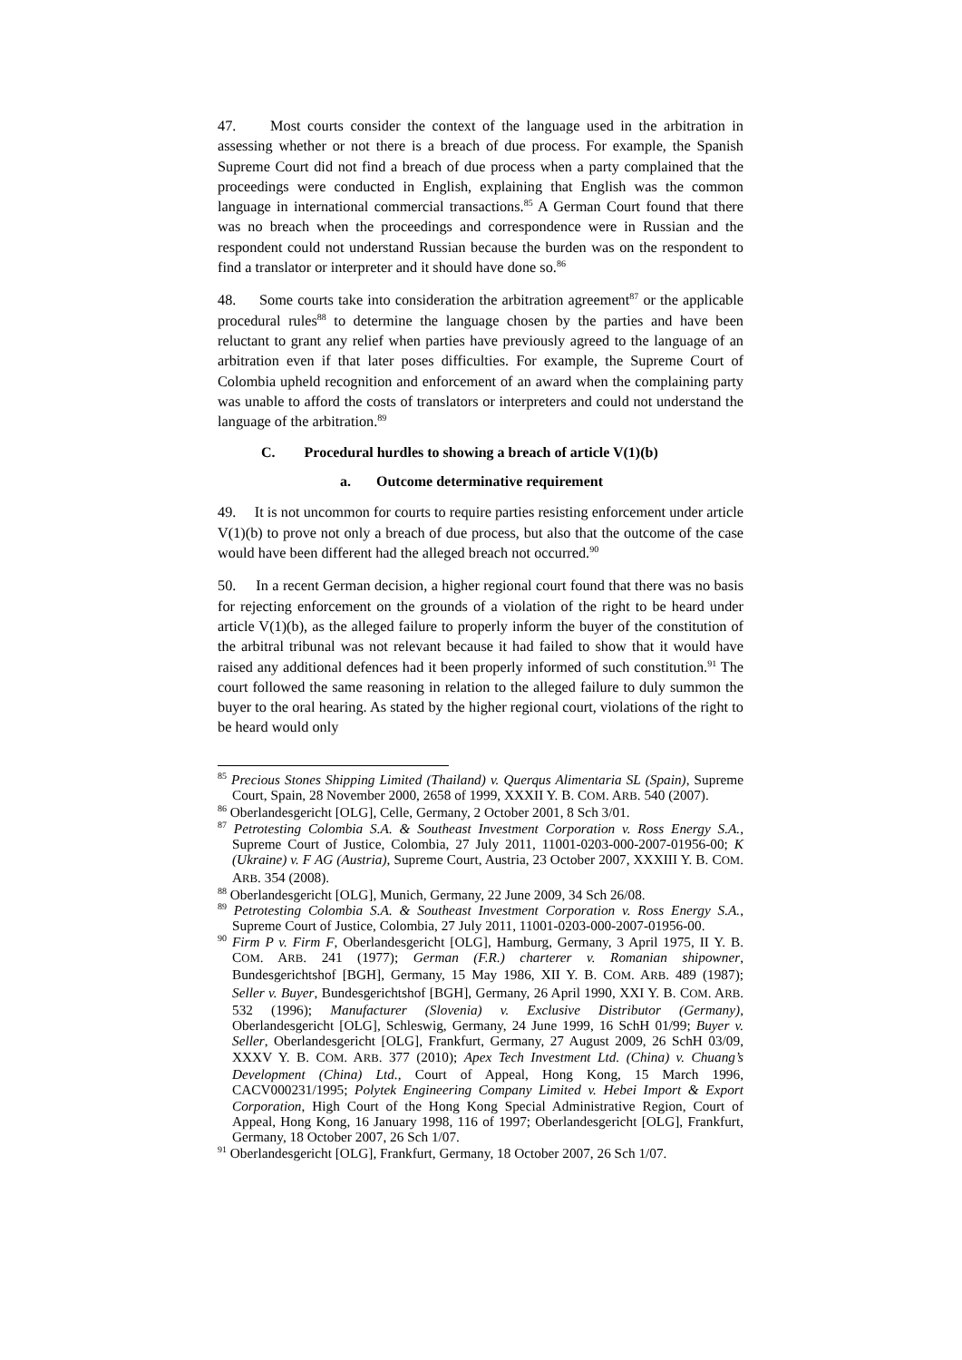47. Most courts consider the context of the language used in the arbitration in assessing whether or not there is a breach of due process. For example, the Spanish Supreme Court did not find a breach of due process when a party complained that the proceedings were conducted in English, explaining that English was the common language in international commercial transactions.<sup>85</sup> A German Court found that there was no breach when the proceedings and correspondence were in Russian and the respondent could not understand Russian because the burden was on the respondent to find a translator or interpreter and it should have done so.<sup>86</sup>
48. Some courts take into consideration the arbitration agreement<sup>87</sup> or the applicable procedural rules<sup>88</sup> to determine the language chosen by the parties and have been reluctant to grant any relief when parties have previously agreed to the language of an arbitration even if that later poses difficulties. For example, the Supreme Court of Colombia upheld recognition and enforcement of an award when the complaining party was unable to afford the costs of translators or interpreters and could not understand the language of the arbitration.<sup>89</sup>
C. Procedural hurdles to showing a breach of article V(1)(b)
a. Outcome determinative requirement
49. It is not uncommon for courts to require parties resisting enforcement under article V(1)(b) to prove not only a breach of due process, but also that the outcome of the case would have been different had the alleged breach not occurred.<sup>90</sup>
50. In a recent German decision, a higher regional court found that there was no basis for rejecting enforcement on the grounds of a violation of the right to be heard under article V(1)(b), as the alleged failure to properly inform the buyer of the constitution of the arbitral tribunal was not relevant because it had failed to show that it would have raised any additional defences had it been properly informed of such constitution.<sup>91</sup> The court followed the same reasoning in relation to the alleged failure to duly summon the buyer to the oral hearing. As stated by the higher regional court, violations of the right to be heard would only
<sup>85</sup> Precious Stones Shipping Limited (Thailand) v. Querqus Alimentaria SL (Spain), Supreme Court, Spain, 28 November 2000, 2658 of 1999, XXXII Y. B. COM. ARB. 540 (2007).
<sup>86</sup> Oberlandesgericht [OLG], Celle, Germany, 2 October 2001, 8 Sch 3/01.
<sup>87</sup> Petrotesting Colombia S.A. & Southeast Investment Corporation v. Ross Energy S.A., Supreme Court of Justice, Colombia, 27 July 2011, 11001-0203-000-2007-01956-00; K (Ukraine) v. F AG (Austria), Supreme Court, Austria, 23 October 2007, XXXIII Y. B. COM. ARB. 354 (2008).
<sup>88</sup> Oberlandesgericht [OLG], Munich, Germany, 22 June 2009, 34 Sch 26/08.
<sup>89</sup> Petrotesting Colombia S.A. & Southeast Investment Corporation v. Ross Energy S.A., Supreme Court of Justice, Colombia, 27 July 2011, 11001-0203-000-2007-01956-00.
<sup>90</sup> Firm P v. Firm F, Oberlandesgericht [OLG], Hamburg, Germany, 3 April 1975, II Y. B. COM. ARB. 241 (1977); German (F.R.) charterer v. Romanian shipowner, Bundesgerichtshof [BGH], Germany, 15 May 1986, XII Y. B. COM. ARB. 489 (1987); Seller v. Buyer, Bundesgerichtshof [BGH], Germany, 26 April 1990, XXI Y. B. COM. ARB. 532 (1996); Manufacturer (Slovenia) v. Exclusive Distributor (Germany), Oberlandesgericht [OLG], Schleswig, Germany, 24 June 1999, 16 SchH 01/99; Buyer v. Seller, Oberlandesgericht [OLG], Frankfurt, Germany, 27 August 2009, 26 SchH 03/09, XXXV Y. B. COM. ARB. 377 (2010); Apex Tech Investment Ltd. (China) v. Chuang’s Development (China) Ltd., Court of Appeal, Hong Kong, 15 March 1996, CACV000231/1995; Polytek Engineering Company Limited v. Hebei Import & Export Corporation, High Court of the Hong Kong Special Administrative Region, Court of Appeal, Hong Kong, 16 January 1998, 116 of 1997; Oberlandesgericht [OLG], Frankfurt, Germany, 18 October 2007, 26 Sch 1/07.
<sup>91</sup> Oberlandesgericht [OLG], Frankfurt, Germany, 18 October 2007, 26 Sch 1/07.